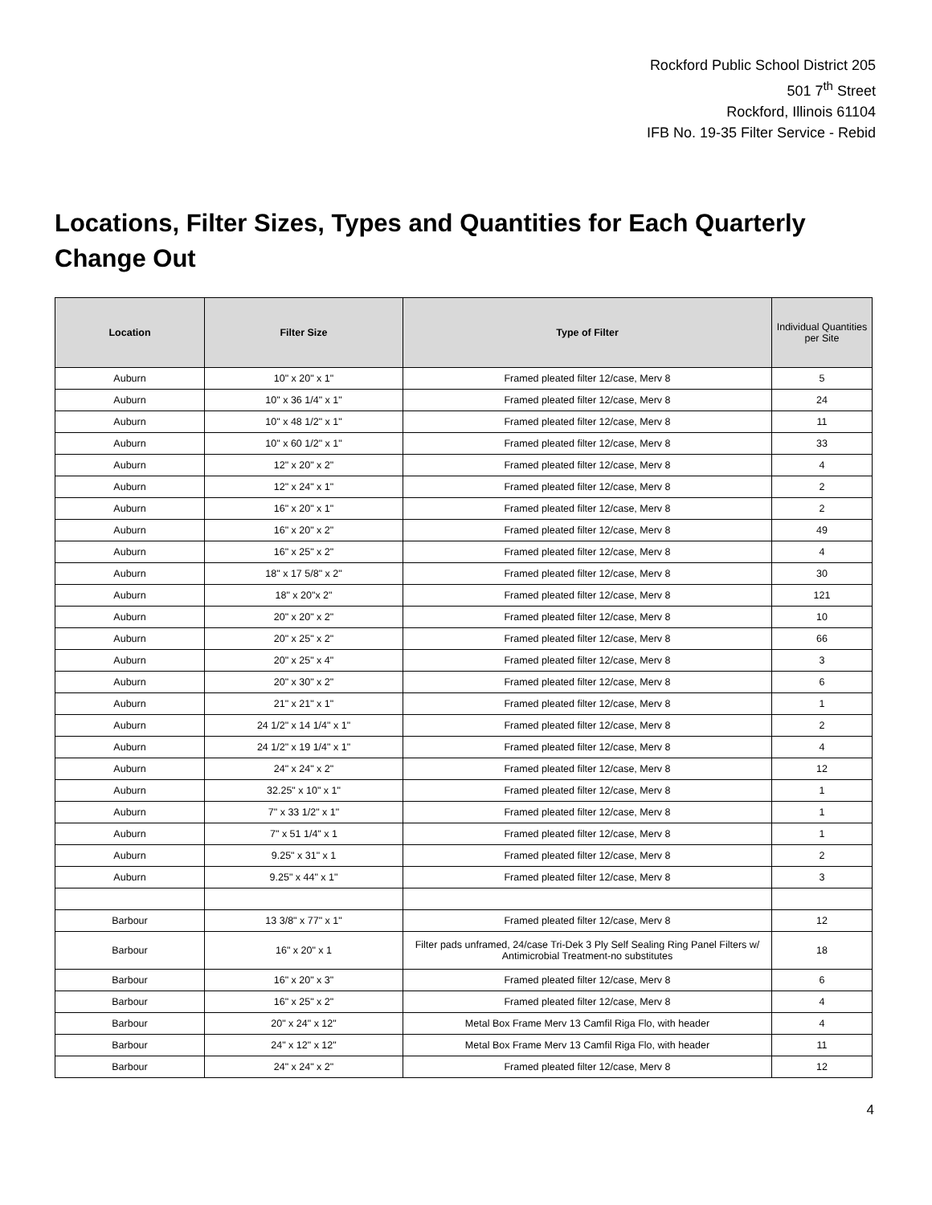Rockford Public School District 205
501 7<sup>th</sup> Street
Rockford, Illinois 61104
IFB No. 19-35 Filter Service - Rebid
Locations, Filter Sizes, Types and Quantities for Each Quarterly Change Out
| Location | Filter Size | Type of Filter | Individual Quantities per Site |
| --- | --- | --- | --- |
| Auburn | 10" x 20" x 1" | Framed pleated filter 12/case, Merv 8 | 5 |
| Auburn | 10" x 36 1/4" x 1" | Framed pleated filter 12/case, Merv 8 | 24 |
| Auburn | 10" x 48 1/2" x 1" | Framed pleated filter 12/case, Merv 8 | 11 |
| Auburn | 10" x 60 1/2" x 1" | Framed pleated filter 12/case, Merv 8 | 33 |
| Auburn | 12" x 20" x 2" | Framed pleated filter 12/case, Merv 8 | 4 |
| Auburn | 12" x 24" x 1" | Framed pleated filter 12/case, Merv 8 | 2 |
| Auburn | 16" x 20" x 1" | Framed pleated filter 12/case, Merv 8 | 2 |
| Auburn | 16" x 20" x 2" | Framed pleated filter 12/case, Merv 8 | 49 |
| Auburn | 16" x 25" x 2" | Framed pleated filter 12/case, Merv 8 | 4 |
| Auburn | 18" x 17 5/8" x 2" | Framed pleated filter 12/case, Merv 8 | 30 |
| Auburn | 18" x 20"x 2" | Framed pleated filter 12/case, Merv 8 | 121 |
| Auburn | 20" x 20" x 2" | Framed pleated filter 12/case, Merv 8 | 10 |
| Auburn | 20" x 25" x 2" | Framed pleated filter 12/case, Merv 8 | 66 |
| Auburn | 20" x 25" x 4" | Framed pleated filter 12/case, Merv 8 | 3 |
| Auburn | 20" x 30" x 2" | Framed pleated filter 12/case, Merv 8 | 6 |
| Auburn | 21" x 21" x 1" | Framed pleated filter 12/case, Merv 8 | 1 |
| Auburn | 24 1/2" x 14 1/4" x 1" | Framed pleated filter 12/case, Merv 8 | 2 |
| Auburn | 24 1/2" x 19 1/4" x 1" | Framed pleated filter 12/case, Merv 8 | 4 |
| Auburn | 24" x 24" x 2" | Framed pleated filter 12/case, Merv 8 | 12 |
| Auburn | 32.25" x 10" x 1" | Framed pleated filter 12/case, Merv 8 | 1 |
| Auburn | 7" x 33 1/2" x 1" | Framed pleated filter 12/case, Merv 8 | 1 |
| Auburn | 7" x 51 1/4" x 1 | Framed pleated filter 12/case, Merv 8 | 1 |
| Auburn | 9.25" x 31" x 1 | Framed pleated filter 12/case, Merv 8 | 2 |
| Auburn | 9.25" x 44" x 1" | Framed pleated filter 12/case, Merv 8 | 3 |
| Barbour | 13 3/8" x 77" x 1" | Framed pleated filter 12/case, Merv 8 | 12 |
| Barbour | 16" x 20" x 1 | Filter pads unframed, 24/case Tri-Dek 3 Ply Self Sealing Ring Panel Filters w/ Antimicrobial Treatment-no substitutes | 18 |
| Barbour | 16" x 20" x 3" | Framed pleated filter 12/case, Merv 8 | 6 |
| Barbour | 16" x 25" x 2" | Framed pleated filter 12/case, Merv 8 | 4 |
| Barbour | 20" x 24" x 12" | Metal Box Frame Merv 13 Camfil Riga Flo, with header | 4 |
| Barbour | 24" x 12" x 12" | Metal Box Frame Merv 13 Camfil Riga Flo, with header | 11 |
| Barbour | 24" x 24" x 2" | Framed pleated filter 12/case, Merv 8 | 12 |
4